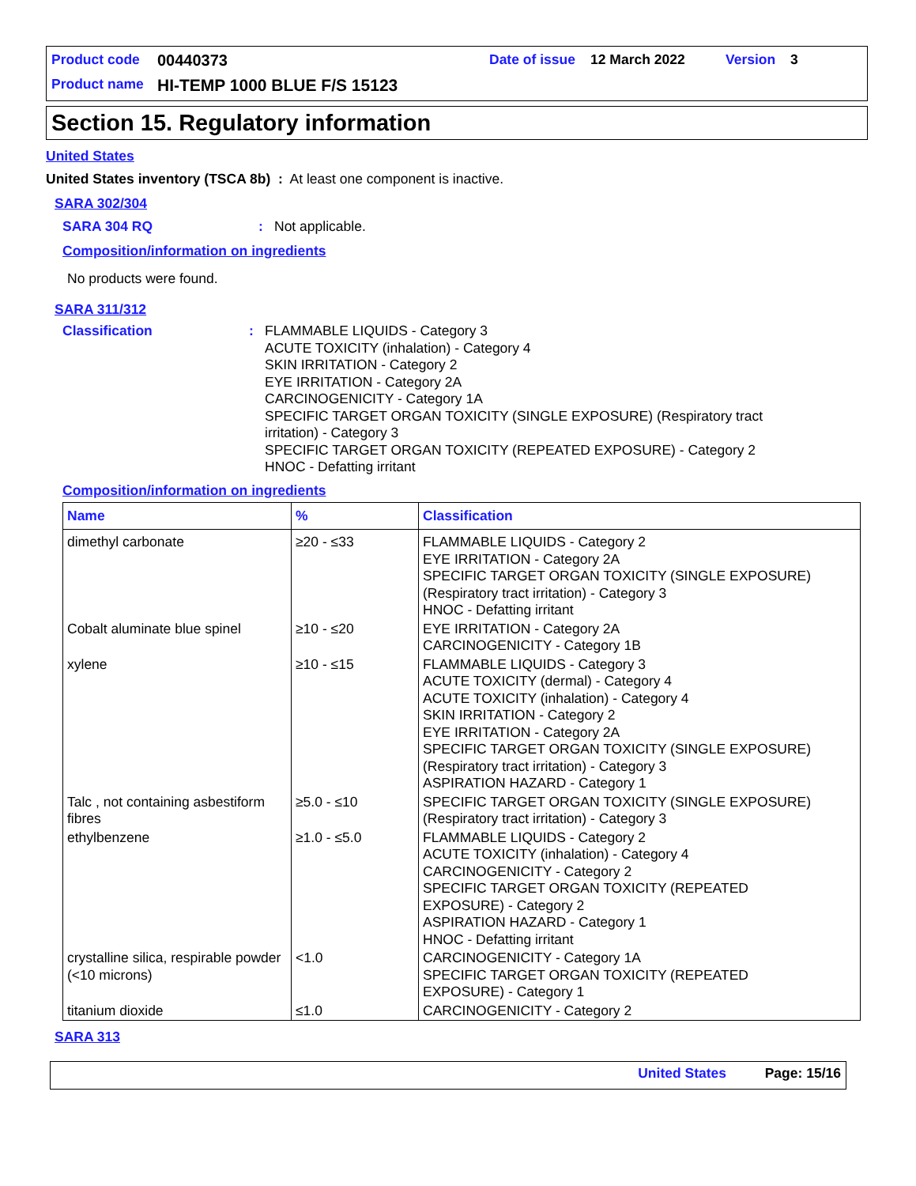Product code 00440373 Date of issue 12 March 2022 Version 3
Product name HI-TEMP 1000 BLUE F/S 15123
Section 15. Regulatory information
United States
United States inventory (TSCA 8b) : At least one component is inactive.
SARA 302/304
SARA 304 RQ: Not applicable.
Composition/information on ingredients
No products were found.
SARA 311/312
Classification: FLAMMABLE LIQUIDS - Category 3
ACUTE TOXICITY (inhalation) - Category 4
SKIN IRRITATION - Category 2
EYE IRRITATION - Category 2A
CARCINOGENICITY - Category 1A
SPECIFIC TARGET ORGAN TOXICITY (SINGLE EXPOSURE) (Respiratory tract
irritation) - Category 3
SPECIFIC TARGET ORGAN TOXICITY (REPEATED EXPOSURE) - Category 2
HNOC - Defatting irritant
Composition/information on ingredients
| Name | % | Classification |
| --- | --- | --- |
| dimethyl carbonate | ≥20 - ≤33 | FLAMMABLE LIQUIDS - Category 2 EYE IRRITATION - Category 2A SPECIFIC TARGET ORGAN TOXICITY (SINGLE EXPOSURE) (Respiratory tract irritation) - Category 3 HNOC - Defatting irritant |
| Cobalt aluminate blue spinel | ≥10 - ≤20 | EYE IRRITATION - Category 2A CARCINOGENICITY - Category 1B |
| xylene | ≥10 - ≤15 | FLAMMABLE LIQUIDS - Category 3 ACUTE TOXICITY (dermal) - Category 4 ACUTE TOXICITY (inhalation) - Category 4 SKIN IRRITATION - Category 2 EYE IRRITATION - Category 2A SPECIFIC TARGET ORGAN TOXICITY (SINGLE EXPOSURE) (Respiratory tract irritation) - Category 3 ASPIRATION HAZARD - Category 1 |
| Talc , not containing asbestiform fibres | ≥5.0 - ≤10 | SPECIFIC TARGET ORGAN TOXICITY (SINGLE EXPOSURE) (Respiratory tract irritation) - Category 3 |
| ethylbenzene | ≥1.0 - ≤5.0 | FLAMMABLE LIQUIDS - Category 2 ACUTE TOXICITY (inhalation) - Category 4 CARCINOGENICITY - Category 2 SPECIFIC TARGET ORGAN TOXICITY (REPEATED EXPOSURE) - Category 2 ASPIRATION HAZARD - Category 1 HNOC - Defatting irritant |
| crystalline silica, respirable powder (<10 microns) | <1.0 | CARCINOGENICITY - Category 1A SPECIFIC TARGET ORGAN TOXICITY (REPEATED EXPOSURE) - Category 1 |
| titanium dioxide | ≤1.0 | CARCINOGENICITY - Category 2 |
SARA 313
United States Page: 15/16